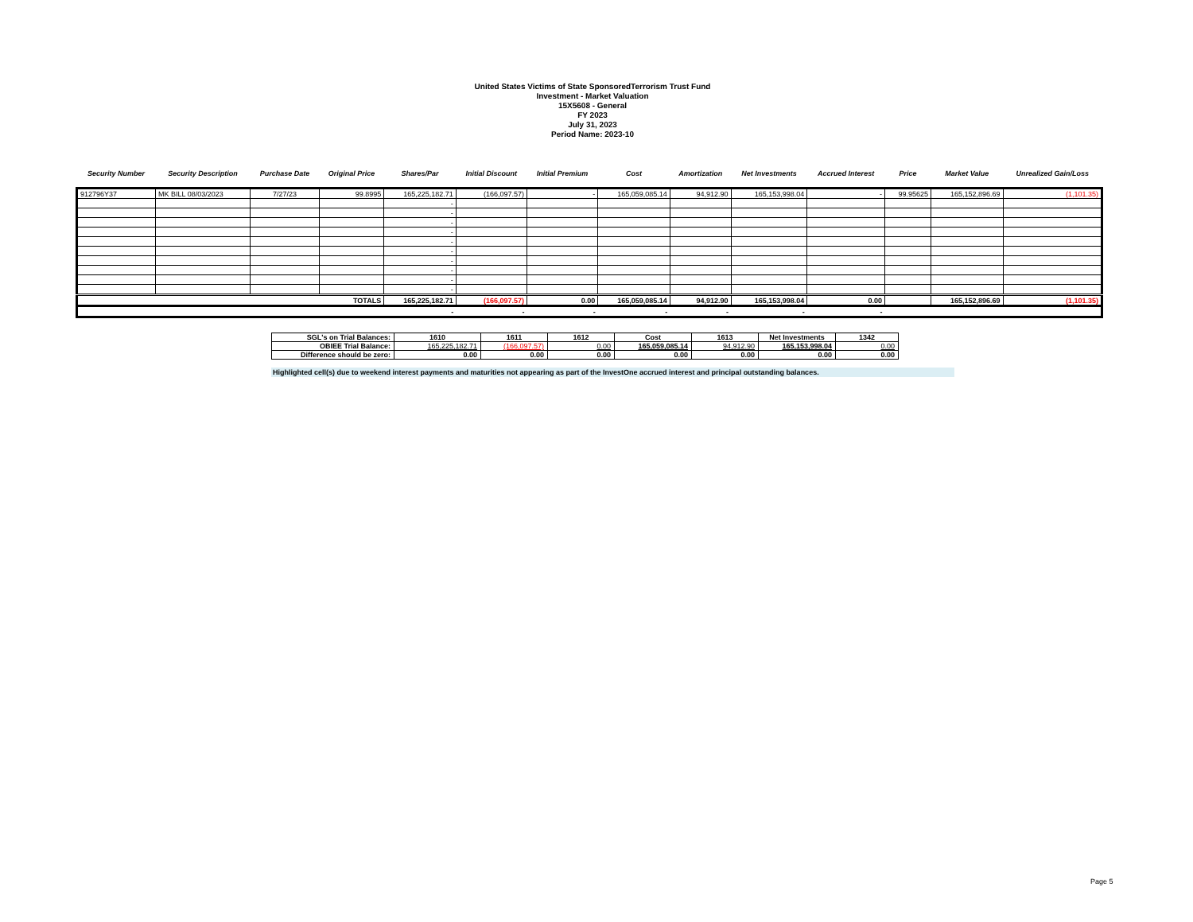United States Victims of State SponsoredTerrorism Trust Fund
Investment - Market Valuation
15X5608 - General
FY 2023
July 31, 2023
Period Name: 2023-10
| Security Number | Security Description | Purchase Date | Original Price | Shares/Par | Initial Discount | Initial Premium | Cost | Amortization | Net Investments | Accrued Interest | Price | Market Value | Unrealized Gain/Loss |
| --- | --- | --- | --- | --- | --- | --- | --- | --- | --- | --- | --- | --- | --- |
| 912796Y37 | MK BILL 08/03/2023 | 7/27/23 | 99.8995 | 165,225,182.71 | (166,097.57) | - | 165,059,085.14 | 94,912.90 | 165,153,998.04 | - | 99.95625 | 165,152,896.69 | (1,101.35) |
| | | | | - | | | | | | | | | |
| | | | | - | | | | | | | | | |
| | | | | - | | | | | | | | | |
| | | | | - | | | | | | | | | |
| | | | | - | | | | | | | | | |
| | | | | - | | | | | | | | | |
| | | | | - | | | | | | | | | |
| | | | | - | | | | | | | | | |
| | | | | - | | | | | | | | | |
| | | | | - | | | | | | | | | |
| TOTALS | | | | 165,225,182.71 | (166,097.57) | 0.00 | 165,059,085.14 | 94,912.90 | 165,153,998.04 | 0.00 | | 165,152,896.69 | (1,101.35) |
| | | | | - | - | - | - | - | - | - | | | |
| SGL's on Trial Balances: | 1610 | 1611 | 1612 | Cost | 1613 | Net Investments | 1342 |
| OBIEE Trial Balance: | 165,225,182.71 | (166,097.57) | 0.00 | 165,059,085.14 | 94,912.90 | 165,153,998.04 | 0.00 |
| Difference should be zero: | 0.00 | 0.00 | 0.00 | 0.00 | 0.00 | 0.00 | 0.00 |
Highlighted cell(s) due to weekend interest payments and maturities not appearing as part of the InvestOne accrued interest and principal outstanding balances.
Page 5